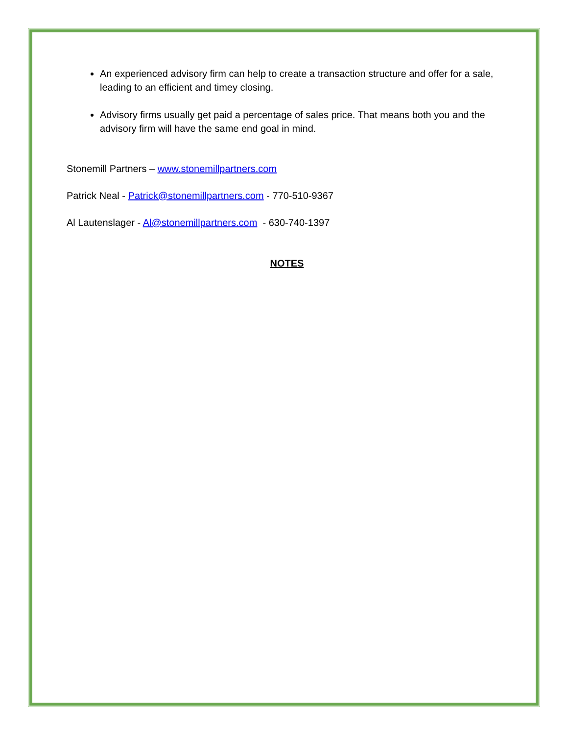An experienced advisory firm can help to create a transaction structure and offer for a sale, leading to an efficient and timey closing.
Advisory firms usually get paid a percentage of sales price. That means both you and the advisory firm will have the same end goal in mind.
Stonemill Partners – www.stonemillpartners.com
Patrick Neal - Patrick@stonemillpartners.com - 770-510-9367
Al Lautenslager - Al@stonemillpartners.com - 630-740-1397
NOTES